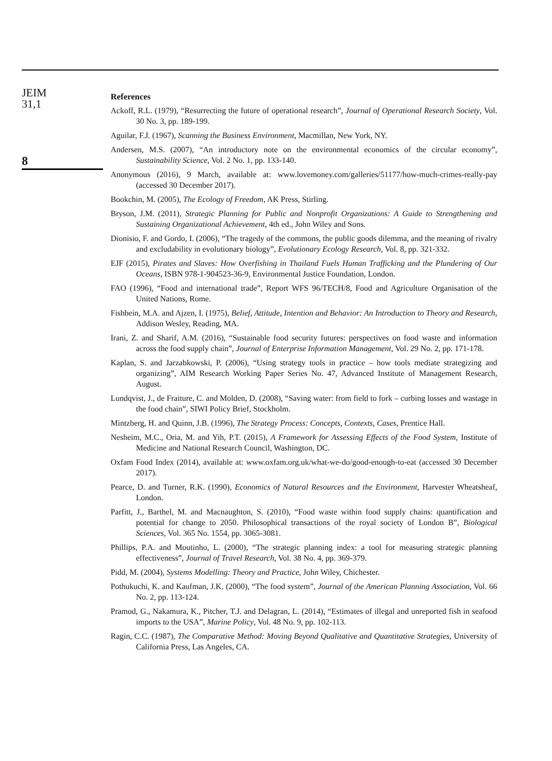JEIM
31,1
8
References
Ackoff, R.L. (1979), “Resurrecting the future of operational research”, Journal of Operational Research Society, Vol. 30 No. 3, pp. 189-199.
Aguilar, F.J. (1967), Scanning the Business Environment, Macmillan, New York, NY.
Andersen, M.S. (2007), “An introductory note on the environmental economics of the circular economy”, Sustainability Science, Vol. 2 No. 1, pp. 133-140.
Anonymous (2016), 9 March, available at: www.lovemoney.com/galleries/51177/how-much-crimes-really-pay (accessed 30 December 2017).
Bookchin, M. (2005), The Ecology of Freedom, AK Press, Stirling.
Bryson, J.M. (2011), Strategic Planning for Public and Nonprofit Organizations: A Guide to Strengthening and Sustaining Organizational Achievement, 4th ed., John Wiley and Sons.
Dionisio, F. and Gordo, I. (2006), “The tragedy of the commons, the public goods dilemma, and the meaning of rivalry and excludability in evolutionary biology”, Evolutionary Ecology Research, Vol. 8, pp. 321-332.
EJF (2015), Pirates and Slaves: How Overfishing in Thailand Fuels Human Trafficking and the Plundering of Our Oceans, ISBN 978-1-904523-36-9, Environmental Justice Foundation, London.
FAO (1996), “Food and international trade”, Report WFS 96/TECH/8, Food and Agriculture Organisation of the United Nations, Rome.
Fishbein, M.A. and Ajzen, I. (1975), Belief, Attitude, Intention and Behavior: An Introduction to Theory and Research, Addison Wesley, Reading, MA.
Irani, Z. and Sharif, A.M. (2016), “Sustainable food security futures: perspectives on food waste and information across the food supply chain”, Journal of Enterprise Information Management, Vol. 29 No. 2, pp. 171-178.
Kaplan, S. and Jarzabkowski, P. (2006), “Using strategy tools in practice – how tools mediate strategizing and organizing”, AIM Research Working Paper Series No. 47, Advanced Institute of Management Research, August.
Lundqvist, J., de Fraiture, C. and Molden, D. (2008), “Saving water: from field to fork – curbing losses and wastage in the food chain”, SIWI Policy Brief, Stockholm.
Mintzberg, H. and Quinn, J.B. (1996), The Strategy Process: Concepts, Contexts, Cases, Prentice Hall.
Nesheim, M.C., Oria, M. and Yih, P.T. (2015), A Framework for Assessing Effects of the Food System, Institute of Medicine and National Research Council, Washington, DC.
Oxfam Food Index (2014), available at: www.oxfam.org.uk/what-we-do/good-enough-to-eat (accessed 30 December 2017).
Pearce, D. and Turner, R.K. (1990), Economics of Natural Resources and the Environment, Harvester Wheatsheaf, London.
Parfitt, J., Barthel, M. and Macnaughton, S. (2010), “Food waste within food supply chains: quantification and potential for change to 2050. Philosophical transactions of the royal society of London B”, Biological Sciences, Vol. 365 No. 1554, pp. 3065-3081.
Phillips, P.A. and Moutinho, L. (2000), “The strategic planning index: a tool for measuring strategic planning effectiveness”, Journal of Travel Research, Vol. 38 No. 4, pp. 369-379.
Pidd, M. (2004), Systems Modelling: Theory and Practice, John Wiley, Chichester.
Pothukuchi, K. and Kaufman, J.K. (2000), “The food system”, Journal of the American Planning Association, Vol. 66 No. 2, pp. 113-124.
Pramod, G., Nakamura, K., Pitcher, T.J. and Delagran, L. (2014), “Estimates of illegal and unreported fish in seafood imports to the USA”, Marine Policy, Vol. 48 No. 9, pp. 102-113.
Ragin, C.C. (1987), The Comparative Method: Moving Beyond Qualitative and Quantitative Strategies, University of California Press, Las Angeles, CA.